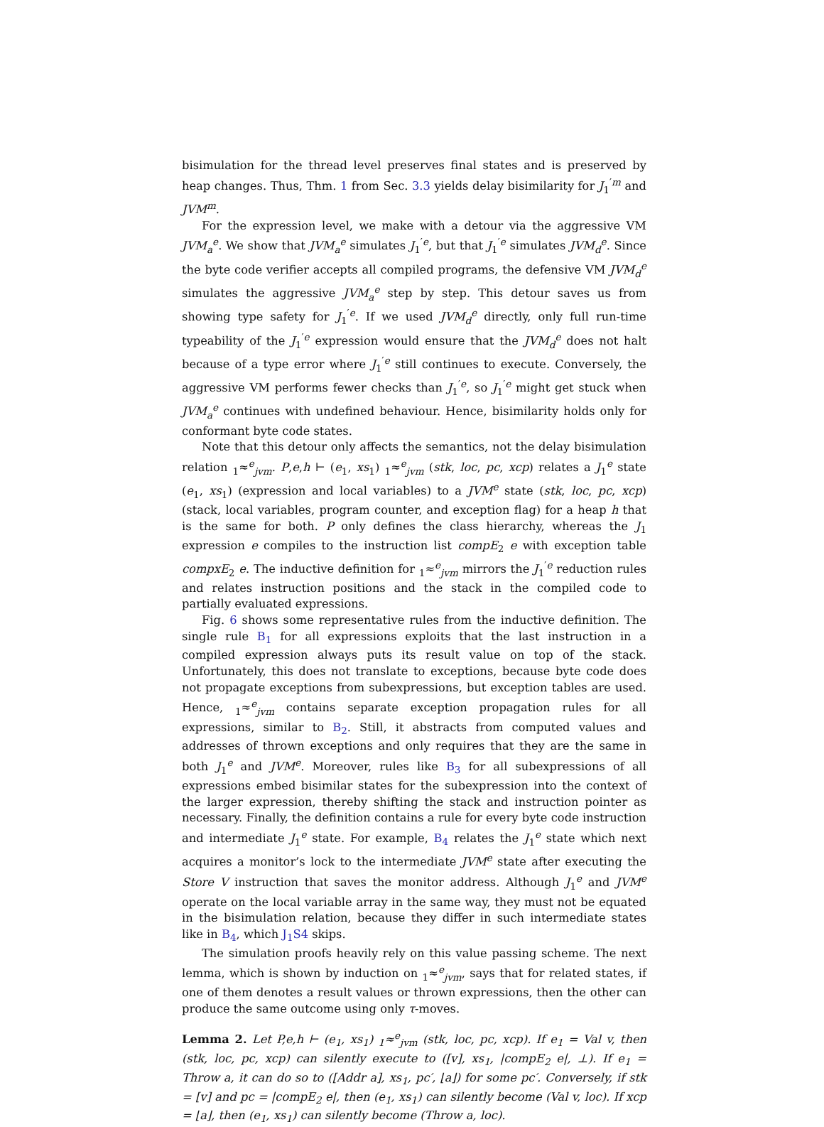bisimulation for the thread level preserves final states and is preserved by heap changes. Thus, Thm. 1 from Sec. 3.3 yields delay bisimilarity for J<sub>1</sub><sup>′m</sup> and JVM<sup>m</sup>.
For the expression level, we make with a detour via the aggressive VM JVM<sub>a</sub><sup>e</sup>. We show that JVM<sub>a</sub><sup>e</sup> simulates J<sub>1</sub><sup>′e</sup>, but that J<sub>1</sub><sup>′e</sup> simulates JVM<sub>d</sub><sup>e</sup>. Since the byte code verifier accepts all compiled programs, the defensive VM JVM<sub>d</sub><sup>e</sup> simulates the aggressive JVM<sub>a</sub><sup>e</sup> step by step. This detour saves us from showing type safety for J<sub>1</sub><sup>′e</sup>. If we used JVM<sub>d</sub><sup>e</sup> directly, only full run-time typeability of the J<sub>1</sub><sup>′e</sup> expression would ensure that the JVM<sub>d</sub><sup>e</sup> does not halt because of a type error where J<sub>1</sub><sup>′e</sup> still continues to execute. Conversely, the aggressive VM performs fewer checks than J<sub>1</sub><sup>′e</sup>, so J<sub>1</sub><sup>′e</sup> might get stuck when JVM<sub>a</sub><sup>e</sup> continues with undefined behaviour. Hence, bisimilarity holds only for conformant byte code states.
Note that this detour only affects the semantics, not the delay bisimulation relation <sub>1</sub>≈<sup>e</sup><sub>jvm</sub>. P,e,h ⊢ (e<sub>1</sub>, xs<sub>1</sub>) <sub>1</sub>≈<sup>e</sup><sub>jvm</sub> (stk, loc, pc, xcp) relates a J<sub>1</sub><sup>e</sup> state (e<sub>1</sub>, xs<sub>1</sub>) (expression and local variables) to a JVM<sup>e</sup> state (stk, loc, pc, xcp) (stack, local variables, program counter, and exception flag) for a heap h that is the same for both. P only defines the class hierarchy, whereas the J<sub>1</sub> expression e compiles to the instruction list compE<sub>2</sub> e with exception table compxE<sub>2</sub> e. The inductive definition for <sub>1</sub>≈<sup>e</sup><sub>jvm</sub> mirrors the J<sub>1</sub><sup>′e</sup> reduction rules and relates instruction positions and the stack in the compiled code to partially evaluated expressions.
Fig. 6 shows some representative rules from the inductive definition. The single rule B<sub>1</sub> for all expressions exploits that the last instruction in a compiled expression always puts its result value on top of the stack. Unfortunately, this does not translate to exceptions, because byte code does not propagate exceptions from subexpressions, but exception tables are used. Hence, <sub>1</sub>≈<sup>e</sup><sub>jvm</sub> contains separate exception propagation rules for all expressions, similar to B<sub>2</sub>. Still, it abstracts from computed values and addresses of thrown exceptions and only requires that they are the same in both J<sub>1</sub><sup>e</sup> and JVM<sup>e</sup>. Moreover, rules like B<sub>3</sub> for all subexpressions of all expressions embed bisimilar states for the subexpression into the context of the larger expression, thereby shifting the stack and instruction pointer as necessary. Finally, the definition contains a rule for every byte code instruction and intermediate J<sub>1</sub><sup>e</sup> state. For example, B<sub>4</sub> relates the J<sub>1</sub><sup>e</sup> state which next acquires a monitor’s lock to the intermediate JVM<sup>e</sup> state after executing the Store V instruction that saves the monitor address. Although J<sub>1</sub><sup>e</sup> and JVM<sup>e</sup> operate on the local variable array in the same way, they must not be equated in the bisimulation relation, because they differ in such intermediate states like in B<sub>4</sub>, which J<sub>1</sub>S4 skips.
The simulation proofs heavily rely on this value passing scheme. The next lemma, which is shown by induction on <sub>1</sub>≈<sup>e</sup><sub>jvm</sub>, says that for related states, if one of them denotes a result values or thrown expressions, then the other can produce the same outcome using only τ-moves.
Lemma 2. Let P,e,h ⊢ (e<sub>1</sub>, xs<sub>1</sub>) <sub>1</sub>≈<sup>e</sup><sub>jvm</sub> (stk, loc, pc, xcp). If e<sub>1</sub> = Val v, then (stk, loc, pc, xcp) can silently execute to ([v], xs<sub>1</sub>, |compE<sub>2</sub> e|, ⊥). If e<sub>1</sub> = Throw a, it can do so to ([Addr a], xs<sub>1</sub>, pc′, ⌊a⌋) for some pc′. Conversely, if stk = [v] and pc = |compE<sub>2</sub> e|, then (e<sub>1</sub>, xs<sub>1</sub>) can silently become (Val v, loc). If xcp = ⌊a⌋, then (e<sub>1</sub>, xs<sub>1</sub>) can silently become (Throw a, loc).